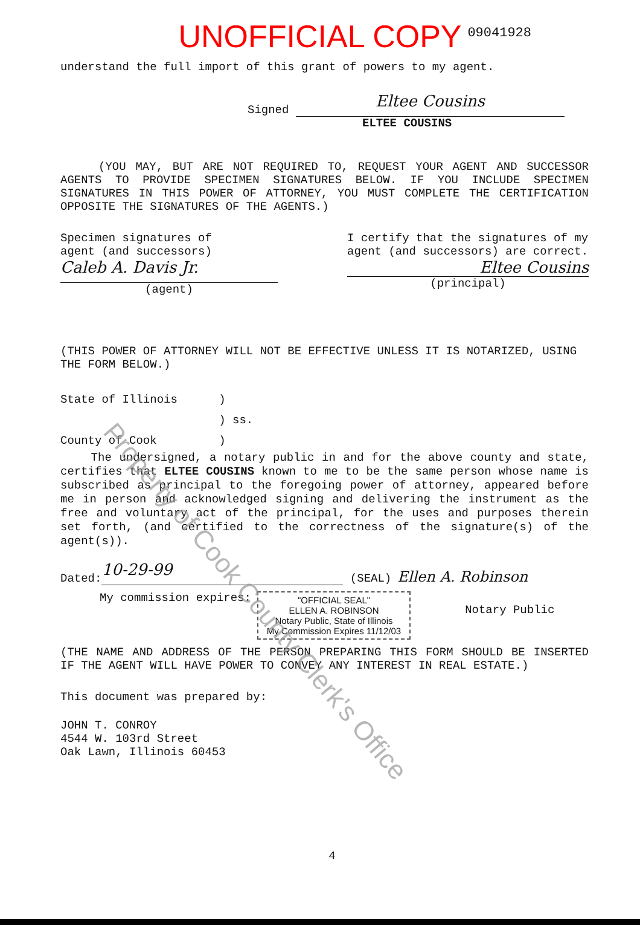09041928
UNOFFICIAL COPY
understand the full import of this grant of powers to my agent.
Signed
Eltee Cousins
ELTEE COUSINS
(YOU MAY, BUT ARE NOT REQUIRED TO, REQUEST YOUR AGENT AND SUCCESSOR AGENTS TO PROVIDE SPECIMEN SIGNATURES BELOW. IF YOU INCLUDE SPECIMEN SIGNATURES IN THIS POWER OF ATTORNEY, YOU MUST COMPLETE THE CERTIFICATION OPPOSITE THE SIGNATURES OF THE AGENTS.)
Specimen signatures of
agent (and successors)
Caleb A. Davis Jr.
(agent)
I certify that the signatures of my agent (and successors) are correct.
Eltee Cousins
(principal)
(THIS POWER OF ATTORNEY WILL NOT BE EFFECTIVE UNLESS IT IS NOTARIZED, USING THE FORM BELOW.)
State of Illinois )
) ss.
County of Cook )
The undersigned, a notary public in and for the above county and state, certifies that ELTEE COUSINS known to me to be the same person whose name is subscribed as principal to the foregoing power of attorney, appeared before me in person and acknowledged signing and delivering the instrument as the free and voluntary act of the principal, for the uses and purposes therein set forth, (and certified to the correctness of the signature(s) of the agent(s)).
Dated:
10-29-99
(SEAL) Ellen A. Robinson
My commission expires:
"OFFICIAL SEAL"
ELLEN A. ROBINSON
Notary Public, State of Illinois
My Commission Expires 11/12/03
Notary Public
(THE NAME AND ADDRESS OF THE PERSON PREPARING THIS FORM SHOULD BE INSERTED IF THE AGENT WILL HAVE POWER TO CONVEY ANY INTEREST IN REAL ESTATE.)
This document was prepared by:
JOHN T. CONROY
4544 W. 103rd Street
Oak Lawn, Illinois 60453
4
Property of Cook County Clerk's Office